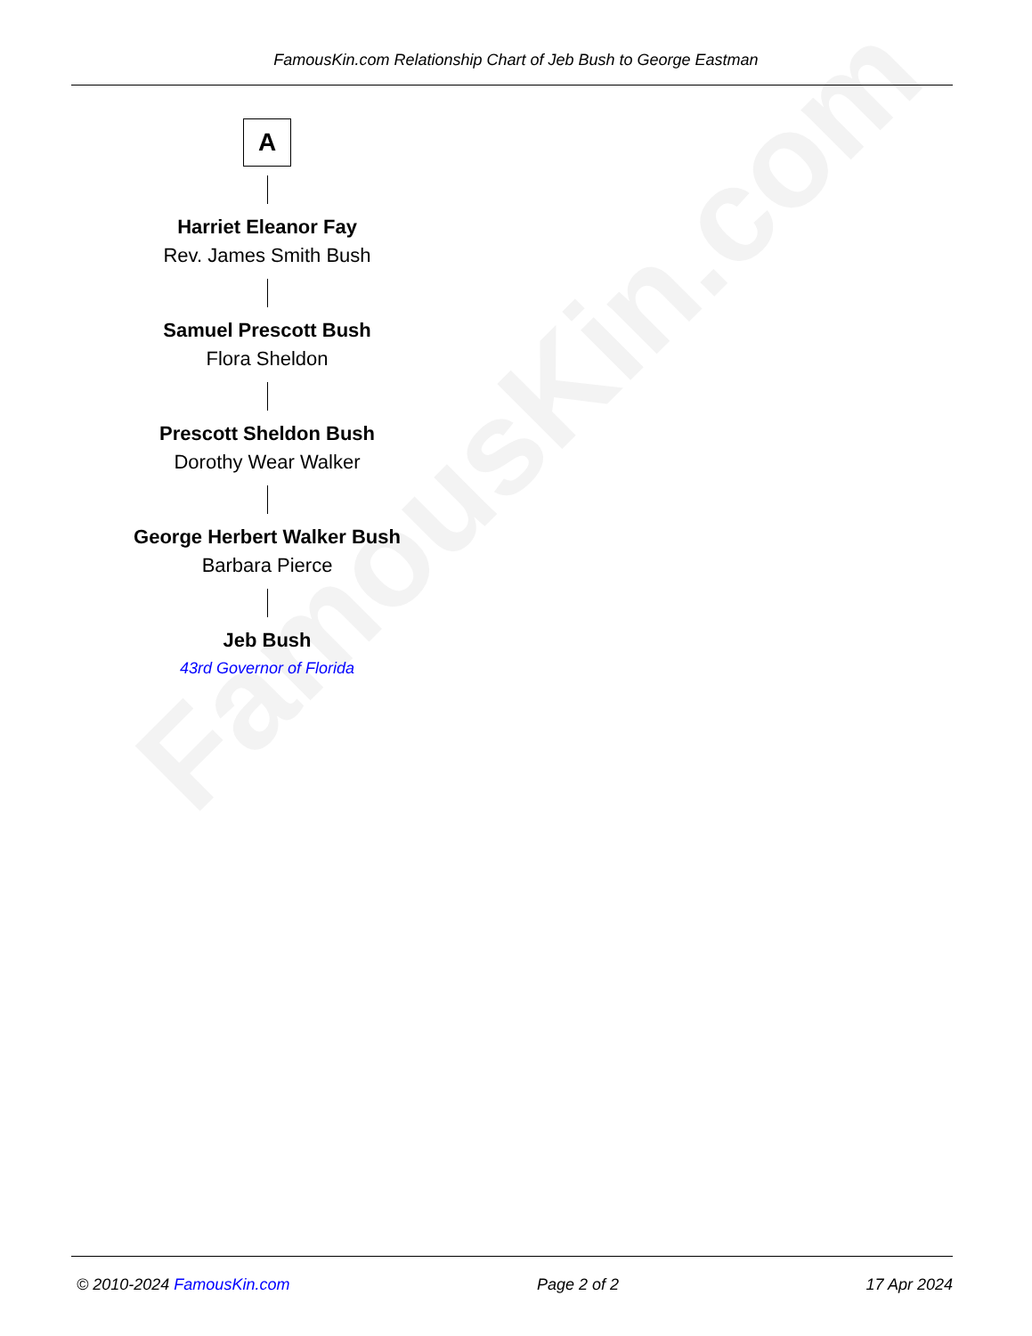FamousKin.com
FamousKin.com Relationship Chart of Jeb Bush to George Eastman
A
Harriet Eleanor Fay
Rev. James Smith Bush
Samuel Prescott Bush
Flora Sheldon
Prescott Sheldon Bush
Dorothy Wear Walker
George Herbert Walker Bush
Barbara Pierce
Jeb Bush
43rd Governor of Florida
© 2010-2024 FamousKin.com Page 2 of 2 17 Apr 2024